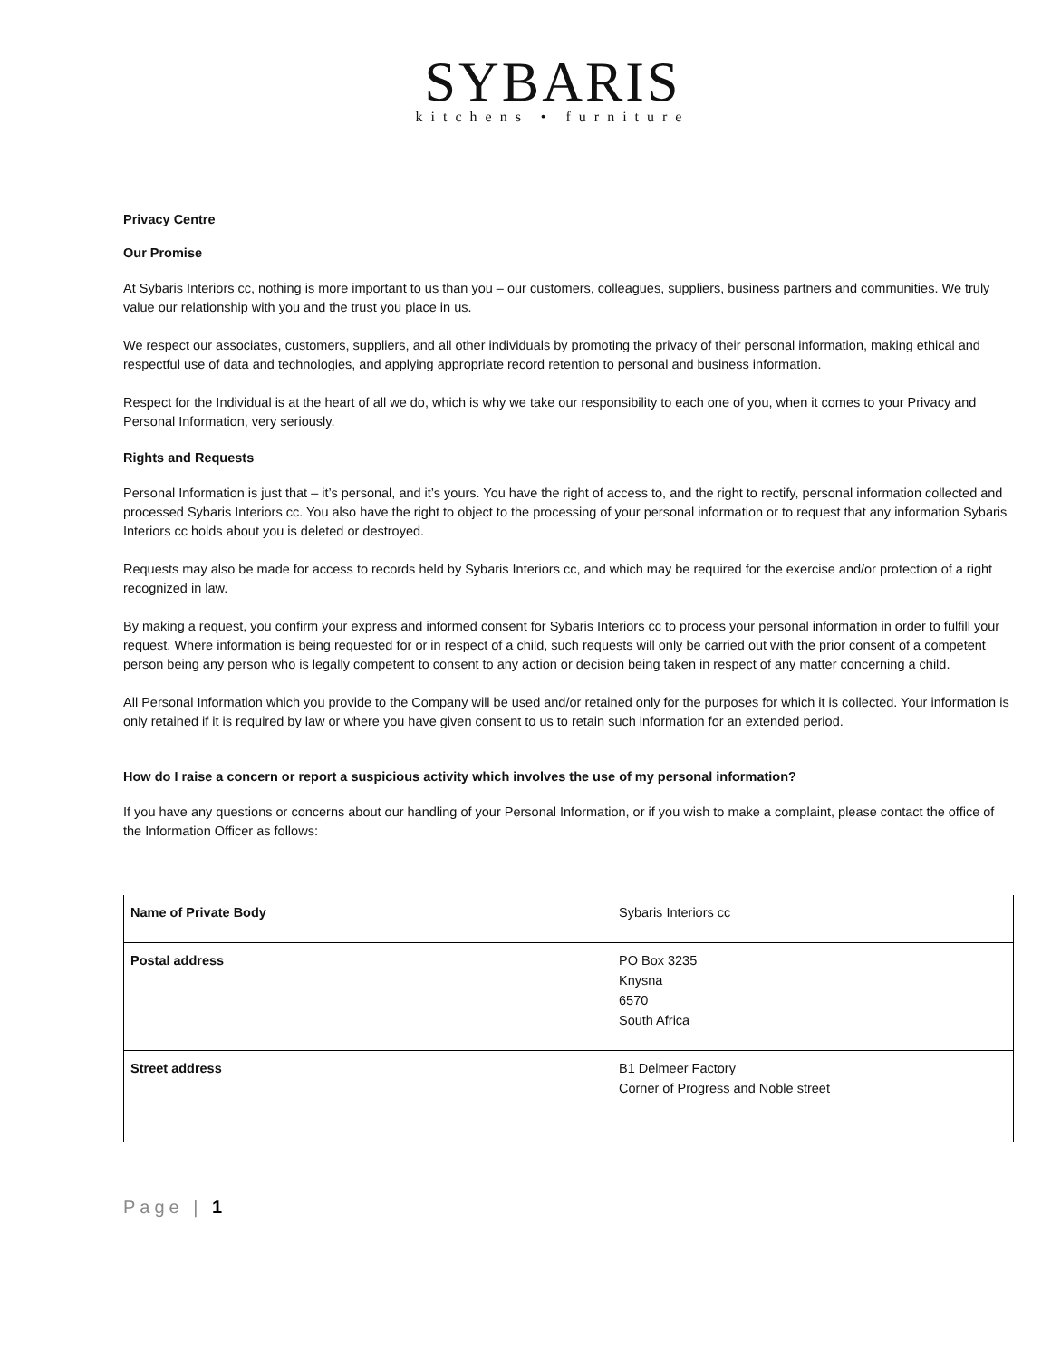SYBARIS
kitchens • furniture
Privacy Centre
Our Promise
At Sybaris Interiors cc, nothing is more important to us than you – our customers, colleagues, suppliers, business partners and communities. We truly value our relationship with you and the trust you place in us.
We respect our associates, customers, suppliers, and all other individuals by promoting the privacy of their personal information, making ethical and respectful use of data and technologies, and applying appropriate record retention to personal and business information.
Respect for the Individual is at the heart of all we do, which is why we take our responsibility to each one of you, when it comes to your Privacy and Personal Information, very seriously.
Rights and Requests
Personal Information is just that – it’s personal, and it’s yours. You have the right of access to, and the right to rectify, personal information collected and processed Sybaris Interiors cc. You also have the right to object to the processing of your personal information or to request that any information Sybaris Interiors cc holds about you is deleted or destroyed.
Requests may also be made for access to records held by Sybaris Interiors cc, and which may be required for the exercise and/or protection of a right recognized in law.
By making a request, you confirm your express and informed consent for Sybaris Interiors cc to process your personal information in order to fulfill your request. Where information is being requested for or in respect of a child, such requests will only be carried out with the prior consent of a competent person being any person who is legally competent to consent to any action or decision being taken in respect of any matter concerning a child.
All Personal Information which you provide to the Company will be used and/or retained only for the purposes for which it is collected. Your information is only retained if it is required by law or where you have given consent to us to retain such information for an extended period.
How do I raise a concern or report a suspicious activity which involves the use of my personal information?
If you have any questions or concerns about our handling of your Personal Information, or if you wish to make a complaint, please contact the office of the Information Officer as follows:
| Name of Private Body | Sybaris Interiors cc |
| Postal address | PO Box 3235 Knysna 6570 South Africa |
| Street address | B1 Delmeer Factory Corner of Progress and Noble street |
Page | 1